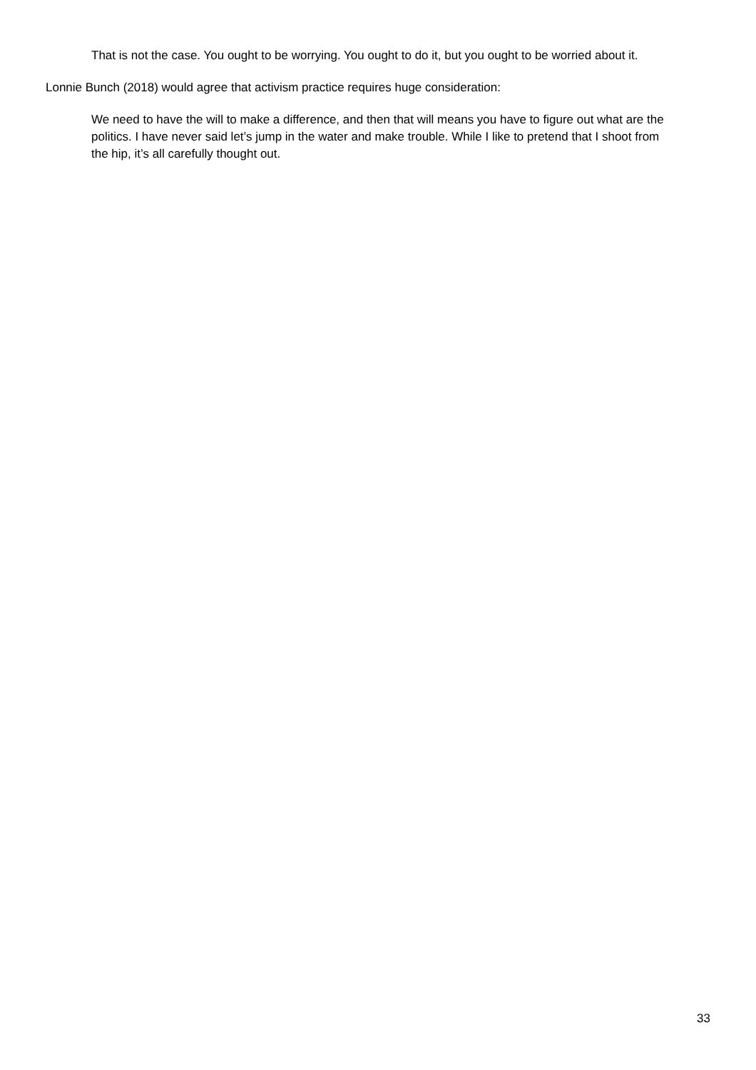That is not the case. You ought to be worrying. You ought to do it, but you ought to be worried about it.
Lonnie Bunch (2018) would agree that activism practice requires huge consideration:
We need to have the will to make a difference, and then that will means you have to figure out what are the politics. I have never said let’s jump in the water and make trouble. While I like to pretend that I shoot from the hip, it’s all carefully thought out.
33